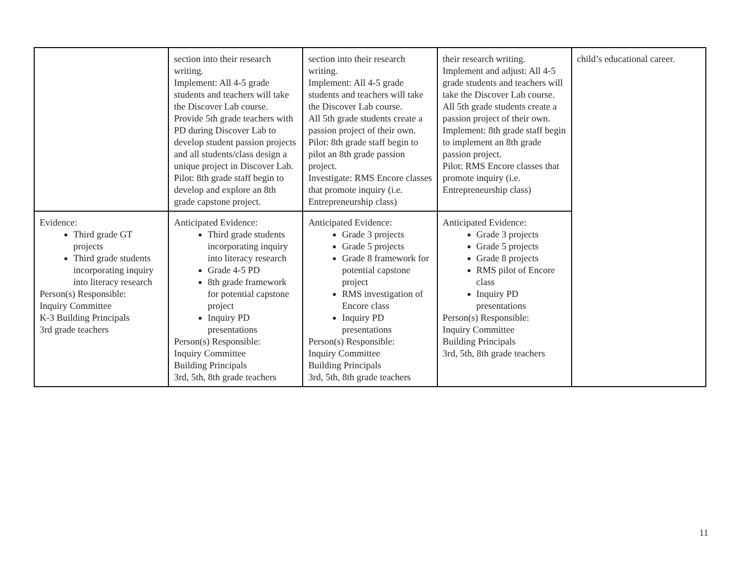| | section into their research writing. Implement: All 4-5 grade students and teachers will take the Discover Lab course. Provide 5th grade teachers with PD during Discover Lab to develop student passion projects and all students/class design a unique project in Discover Lab. Pilot: 8th grade staff begin to develop and explore an 8th grade capstone project. | section into their research writing. Implement: All 4-5 grade students and teachers will take the Discover Lab course. All 5th grade students create a passion project of their own. Pilot: 8th grade staff begin to pilot an 8th grade passion project. Investigate: RMS Encore classes that promote inquiry (i.e. Entrepreneurship class) | their research writing. Implement and adjust: All 4-5 grade students and teachers will take the Discover Lab course. All 5th grade students create a passion project of their own. Implement: 8th grade staff begin to implement an 8th grade passion project. Pilot: RMS Encore classes that promote inquiry (i.e. Entrepreneurship class) | child’s educational career. |
| Evidence: Third grade GT projects Third grade students incorporating inquiry into literacy research Person(s) Responsible: Inquiry Committee K-3 Building Principals 3rd grade teachers | Anticipated Evidence: Third grade students incorporating inquiry into literacy research Grade 4-5 PD 8th grade framework for potential capstone project Inquiry PD presentations Person(s) Responsible: Inquiry Committee Building Principals 3rd, 5th, 8th grade teachers | Anticipated Evidence: Grade 3 projects Grade 5 projects Grade 8 framework for potential capstone project RMS investigation of Encore class Inquiry PD presentations Person(s) Responsible: Inquiry Committee Building Principals 3rd, 5th, 8th grade teachers | Anticipated Evidence: Grade 3 projects Grade 5 projects Grade 8 projects RMS pilot of Encore class Inquiry PD presentations Person(s) Responsible: Inquiry Committee Building Principals 3rd, 5th, 8th grade teachers | |
11